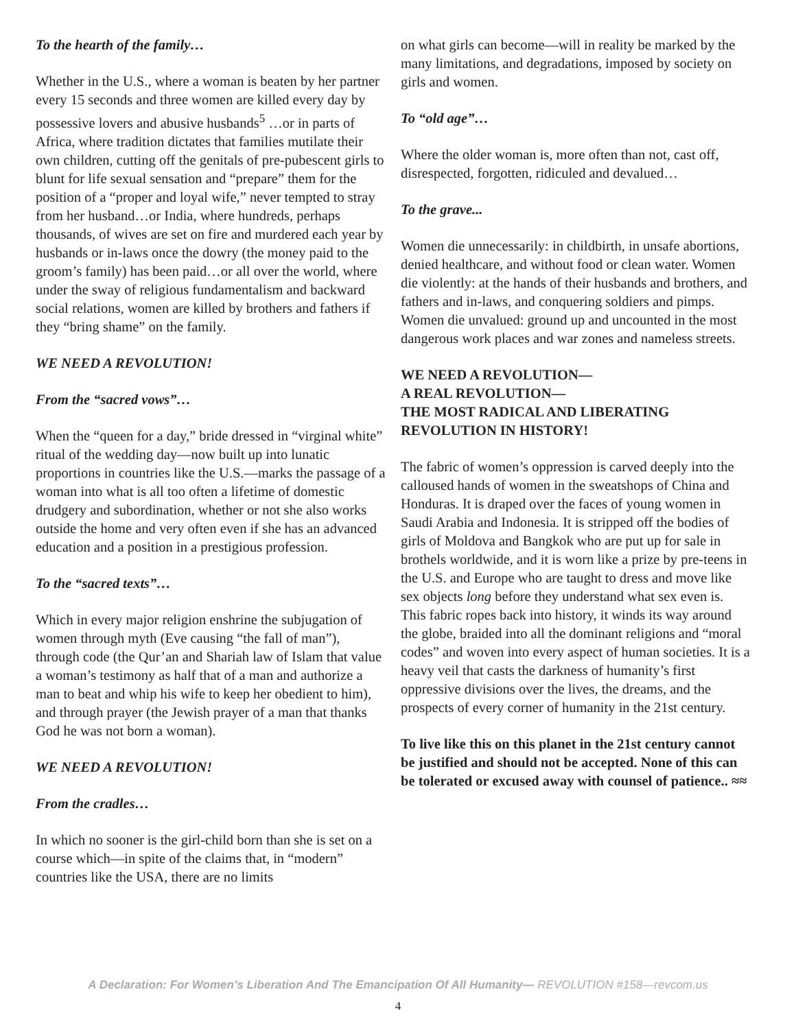To the hearth of the family…
Whether in the U.S., where a woman is beaten by her partner every 15 seconds and three women are killed every day by possessive lovers and abusive husbands<sup>5</sup> …or in parts of Africa, where tradition dictates that families mutilate their own children, cutting off the genitals of pre-pubescent girls to blunt for life sexual sensation and “prepare” them for the position of a “proper and loyal wife,” never tempted to stray from her husband…or India, where hundreds, perhaps thousands, of wives are set on fire and murdered each year by husbands or in-laws once the dowry (the money paid to the groom’s family) has been paid…or all over the world, where under the sway of religious fundamentalism and backward social relations, women are killed by brothers and fathers if they “bring shame” on the family.
WE NEED A REVOLUTION!
From the “sacred vows”…
When the “queen for a day,” bride dressed in “virginal white” ritual of the wedding day—now built up into lunatic proportions in countries like the U.S.—marks the passage of a woman into what is all too often a lifetime of domestic drudgery and subordination, whether or not she also works outside the home and very often even if she has an advanced education and a position in a prestigious profession.
To the “sacred texts”…
Which in every major religion enshrine the subjugation of women through myth (Eve causing “the fall of man”), through code (the Qur’an and Shariah law of Islam that value a woman’s testimony as half that of a man and authorize a man to beat and whip his wife to keep her obedient to him), and through prayer (the Jewish prayer of a man that thanks God he was not born a woman).
WE NEED A REVOLUTION!
From the cradles…
In which no sooner is the girl-child born than she is set on a course which—in spite of the claims that, in “modern” countries like the USA, there are no limits
on what girls can become—will in reality be marked by the many limitations, and degradations, imposed by society on girls and women.
To “old age”…
Where the older woman is, more often than not, cast off, disrespected, forgotten, ridiculed and devalued…
To the grave...
Women die unnecessarily: in childbirth, in unsafe abortions, denied healthcare, and without food or clean water. Women die violently: at the hands of their husbands and brothers, and fathers and in-laws, and conquering soldiers and pimps. Women die unvalued: ground up and uncounted in the most dangerous work places and war zones and nameless streets.
WE NEED A REVOLUTION—
A REAL REVOLUTION—
THE MOST RADICAL AND LIBERATING REVOLUTION IN HISTORY!
The fabric of women’s oppression is carved deeply into the calloused hands of women in the sweatshops of China and Honduras. It is draped over the faces of young women in Saudi Arabia and Indonesia. It is stripped off the bodies of girls of Moldova and Bangkok who are put up for sale in brothels worldwide, and it is worn like a prize by pre-teens in the U.S. and Europe who are taught to dress and move like sex objects long before they understand what sex even is. This fabric ropes back into history, it winds its way around the globe, braided into all the dominant religions and “moral codes” and woven into every aspect of human societies. It is a heavy veil that casts the darkness of humanity’s first oppressive divisions over the lives, the dreams, and the prospects of every corner of humanity in the 21st century.
To live like this on this planet in the 21st century cannot be justified and should not be accepted. None of this can be tolerated or excused away with counsel of patience.. ≈≈
A Declaration: For Women’s Liberation And The Emancipation Of All Humanity— REVOLUTION #158—revcom.us
4